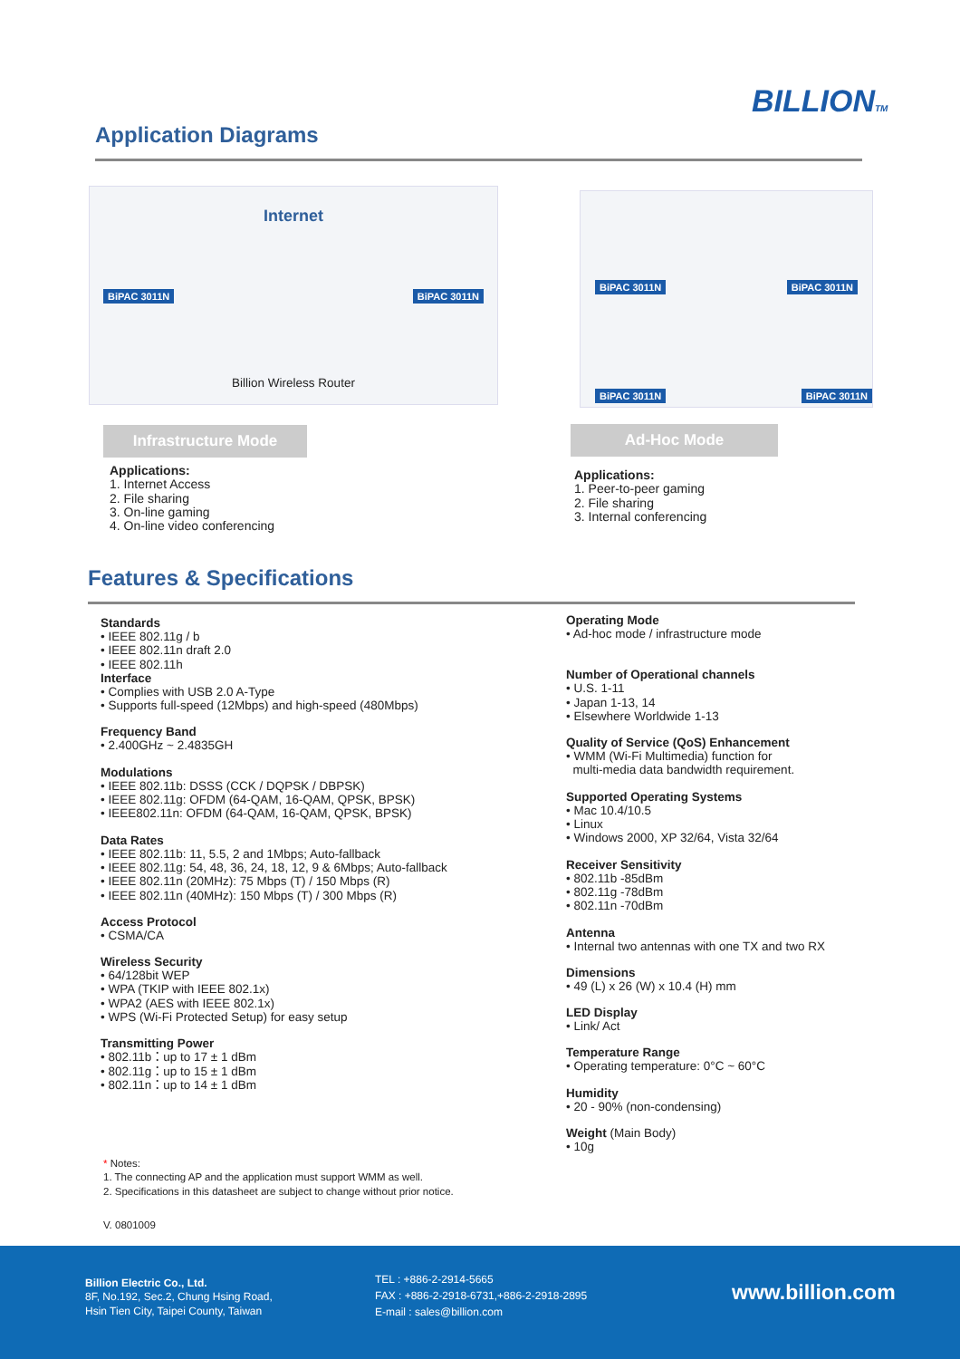BILLIONTM
Application Diagrams
Internet
BiPAC 3011N BiPAC 3011N
Billion Wireless Router
BiPAC 3011N BiPAC 3011N
BiPAC 3011N BiPAC 3011N
Infrastructure Mode Ad-Hoc Mode
Applications:
1. Internet Access
2. File sharing
3. On-line gaming
4. On-line video conferencing
Applications:
1. Peer-to-peer gaming
2. File sharing
3. Internal conferencing
Features & Specifications
Standards
• IEEE 802.11g / b
• IEEE 802.11n draft 2.0
• IEEE 802.11h
Interface
• Complies with USB 2.0 A-Type
• Supports full-speed (12Mbps) and high-speed (480Mbps)
Frequency Band
• 2.400GHz ~ 2.4835GH
Modulations
• IEEE 802.11b: DSSS (CCK / DQPSK / DBPSK)
• IEEE 802.11g: OFDM (64-QAM, 16-QAM, QPSK, BPSK)
• IEEE802.11n: OFDM (64-QAM, 16-QAM, QPSK, BPSK)
Data Rates
• IEEE 802.11b: 11, 5.5, 2 and 1Mbps; Auto-fallback
• IEEE 802.11g: 54, 48, 36, 24, 18, 12, 9 & 6Mbps; Auto-fallback
• IEEE 802.11n (20MHz): 75 Mbps (T) / 150 Mbps (R)
• IEEE 802.11n (40MHz): 150 Mbps (T) / 300 Mbps (R)
Access Protocol
• CSMA/CA
Wireless Security
• 64/128bit WEP
• WPA (TKIP with IEEE 802.1x)
• WPA2 (AES with IEEE 802.1x)
• WPS (Wi-Fi Protected Setup) for easy setup
Transmitting Power
• 802.11b：up to 17 ± 1 dBm
• 802.11g：up to 15 ± 1 dBm
• 802.11n：up to 14 ± 1 dBm
Operating Mode
• Ad-hoc mode / infrastructure mode
Number of Operational channels
• U.S. 1-11
• Japan 1-13, 14
• Elsewhere Worldwide 1-13
Quality of Service (QoS) Enhancement
• WMM (Wi-Fi Multimedia) function for
multi-media data bandwidth requirement.
Supported Operating Systems
• Mac 10.4/10.5
• Linux
• Windows 2000, XP 32/64, Vista 32/64
Receiver Sensitivity
• 802.11b -85dBm
• 802.11g -78dBm
• 802.11n -70dBm
Antenna
• Internal two antennas with one TX and two RX
Dimensions
• 49 (L) x 26 (W) x 10.4 (H) mm
LED Display
• Link/ Act
Temperature Range
• Operating temperature: 0°C ~ 60°C
Humidity
• 20 - 90% (non-condensing)
Weight (Main Body)
• 10g
* Notes:
1. The connecting AP and the application must support WMM as well.
2. Specifications in this datasheet are subject to change without prior notice.
V. 0801009
Billion Electric Co., Ltd.
8F, No.192, Sec.2, Chung Hsing Road,
Hsin Tien City, Taipei County, Taiwan
TEL : +886-2-2914-5665
FAX : +886-2-2918-6731,+886-2-2918-2895
E-mail : sales@billion.com
www.billion.com